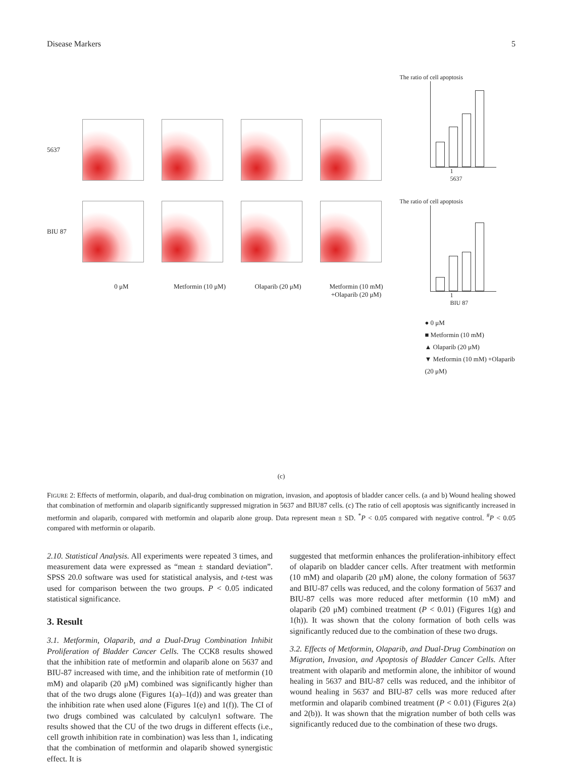Disease Markers 5
5637
BIU 87
0 μM Metformin (10 μM) Olaparib (20 μM) Metformin (10 mM)
+Olaparib (20 μM)
The ratio of cell apoptosis
1
5637
The ratio of cell apoptosis
1
BIU 87
● 0 μM
■ Metformin (10 mM)
▲ Olaparib (20 μM)
▼ Metformin (10 mM) +Olaparib (20 μM)
(c)
FIGURE 2: Effects of metformin, olaparib, and dual-drug combination on migration, invasion, and apoptosis of bladder cancer cells. (a and b) Wound healing showed that combination of metformin and olaparib significantly suppressed migration in 5637 and BIU87 cells. (c) The ratio of cell apoptosis was significantly increased in metformin and olaparib, compared with metformin and olaparib alone group. Data represent mean ± SD. <sup>*</sup>P < 0.05 compared with negative control. <sup>#</sup>P < 0.05 compared with metformin or olaparib.
2.10. Statistical Analysis. All experiments were repeated 3 times, and measurement data were expressed as “mean ± standard deviation”. SPSS 20.0 software was used for statistical analysis, and t-test was used for comparison between the two groups. P < 0.05 indicated statistical significance.
3. Result
3.1. Metformin, Olaparib, and a Dual-Drug Combination Inhibit Proliferation of Bladder Cancer Cells. The CCK8 results showed that the inhibition rate of metformin and olaparib alone on 5637 and BIU-87 increased with time, and the inhibition rate of metformin (10 mM) and olaparib (20 μM) combined was significantly higher than that of the two drugs alone (Figures 1(a)–1(d)) and was greater than the inhibition rate when used alone (Figures 1(e) and 1(f)). The CI of two drugs combined was calculated by calculyn1 software. The results showed that the CU of the two drugs in different effects (i.e., cell growth inhibition rate in combination) was less than 1, indicating that the combination of metformin and olaparib showed synergistic effect. It is
suggested that metformin enhances the proliferation-inhibitory effect of olaparib on bladder cancer cells. After treatment with metformin (10 mM) and olaparib (20 μM) alone, the colony formation of 5637 and BIU-87 cells was reduced, and the colony formation of 5637 and BIU-87 cells was more reduced after metformin (10 mM) and olaparib (20 μM) combined treatment (P < 0.01) (Figures 1(g) and 1(h)). It was shown that the colony formation of both cells was significantly reduced due to the combination of these two drugs.
3.2. Effects of Metformin, Olaparib, and Dual-Drug Combination on Migration, Invasion, and Apoptosis of Bladder Cancer Cells. After treatment with olaparib and metformin alone, the inhibitor of wound healing in 5637 and BIU-87 cells was reduced, and the inhibitor of wound healing in 5637 and BIU-87 cells was more reduced after metformin and olaparib combined treatment (P < 0.01) (Figures 2(a) and 2(b)). It was shown that the migration number of both cells was significantly reduced due to the combination of these two drugs.